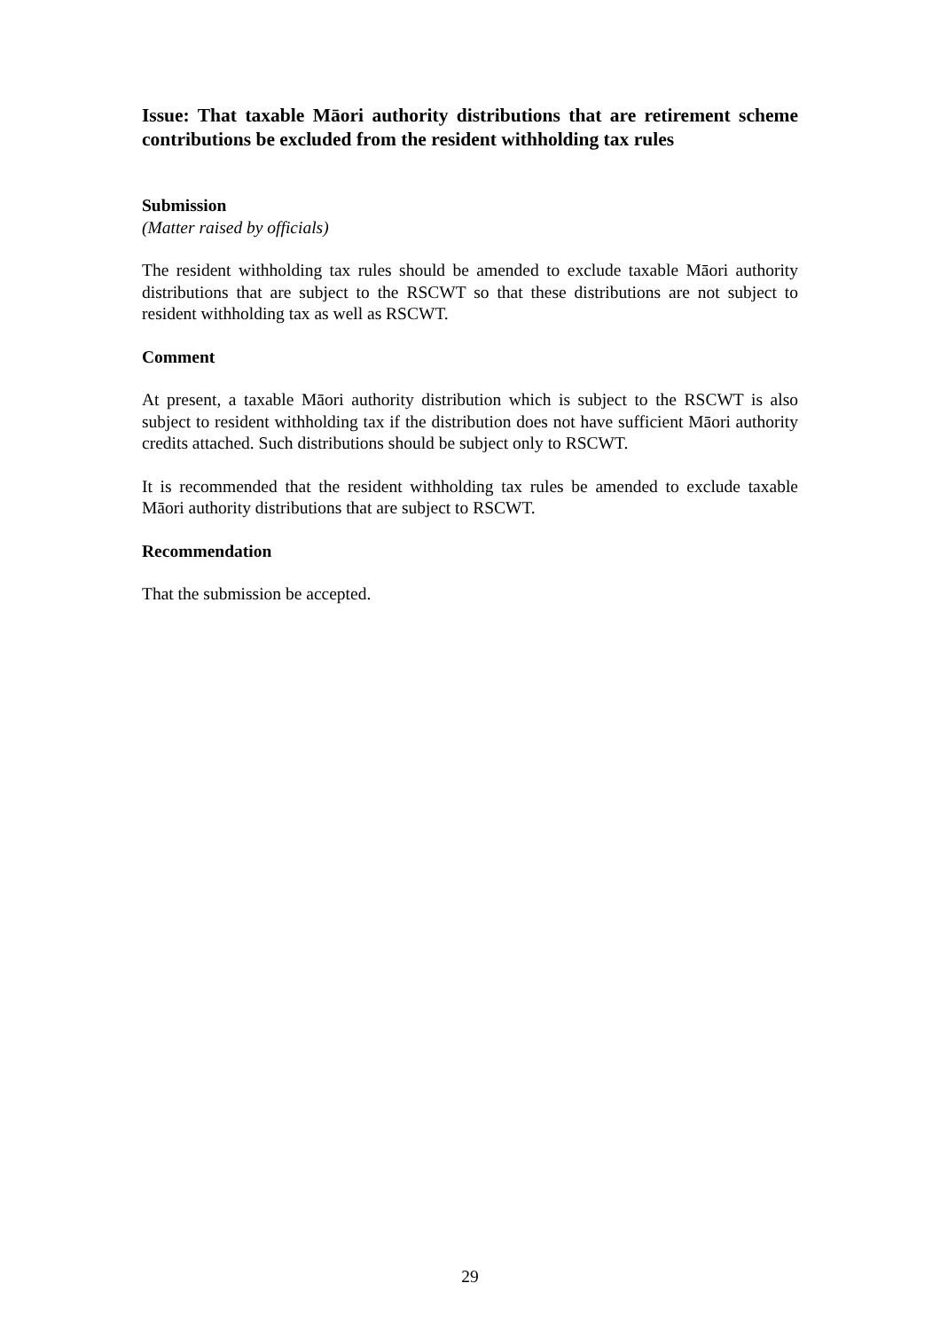Issue: That taxable Māori authority distributions that are retirement scheme contributions be excluded from the resident withholding tax rules
Submission
(Matter raised by officials)
The resident withholding tax rules should be amended to exclude taxable Māori authority distributions that are subject to the RSCWT so that these distributions are not subject to resident withholding tax as well as RSCWT.
Comment
At present, a taxable Māori authority distribution which is subject to the RSCWT is also subject to resident withholding tax if the distribution does not have sufficient Māori authority credits attached. Such distributions should be subject only to RSCWT.
It is recommended that the resident withholding tax rules be amended to exclude taxable Māori authority distributions that are subject to RSCWT.
Recommendation
That the submission be accepted.
29